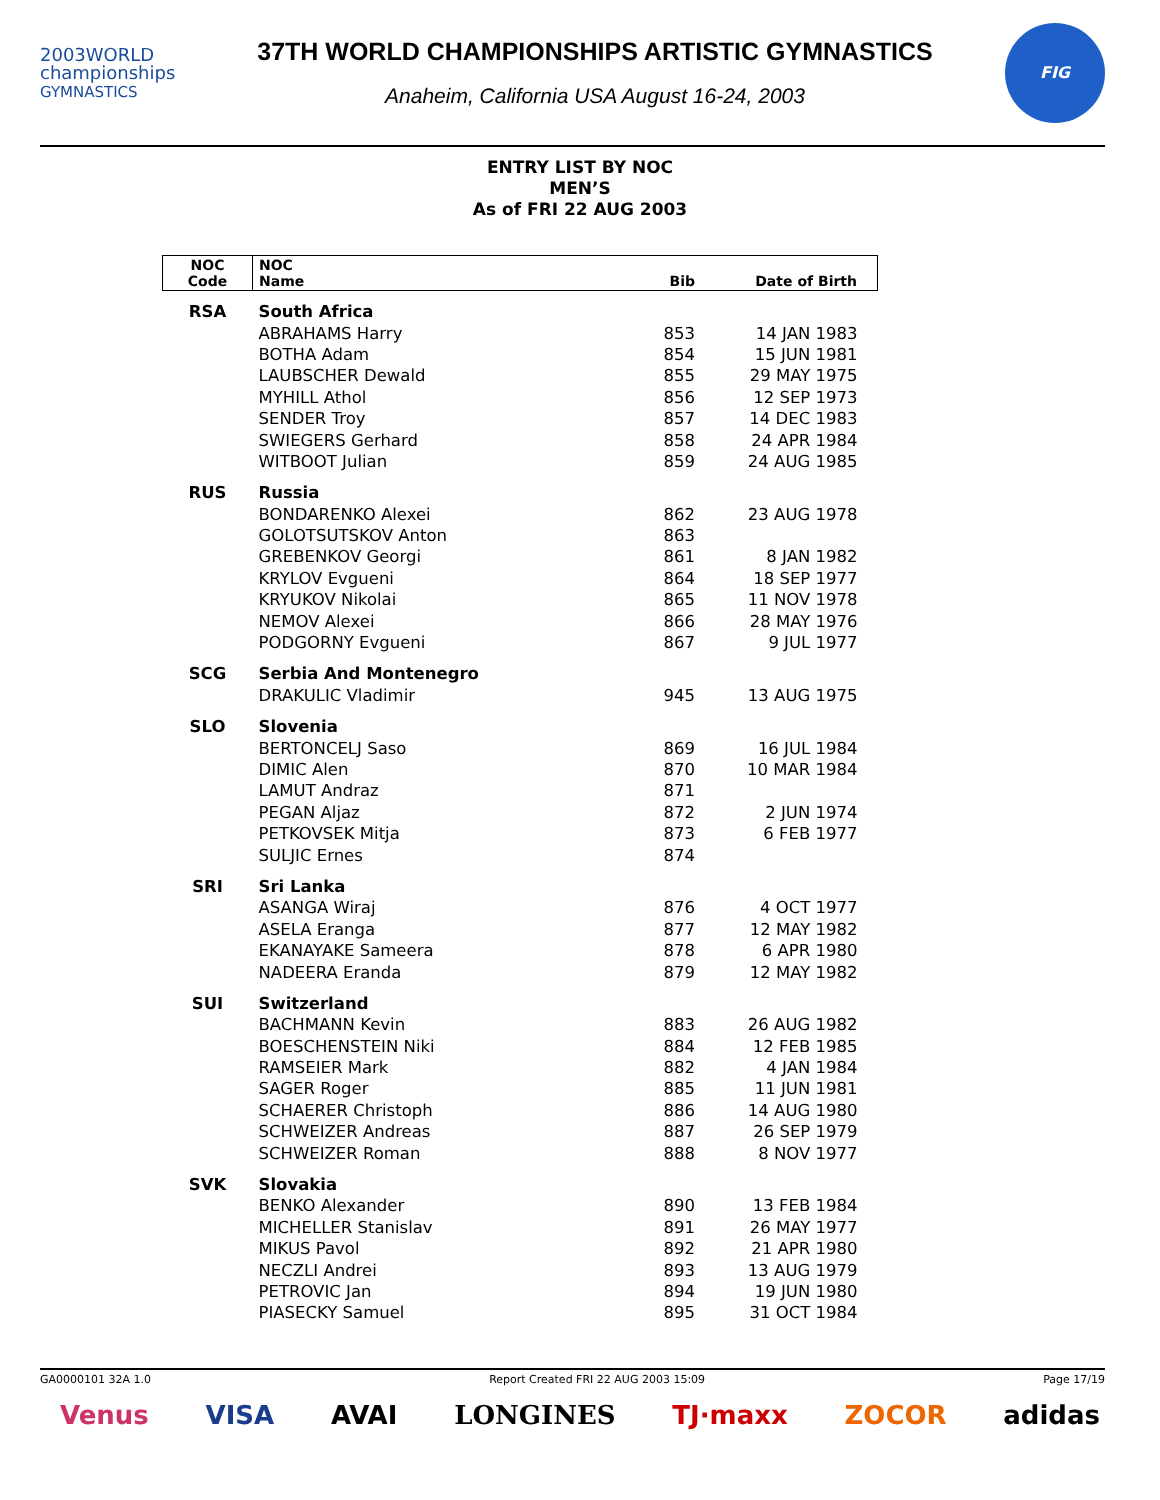2003WORLD
championships
GYMNASTICS
37TH WORLD CHAMPIONSHIPS ARTISTIC GYMNASTICS
Anaheim, California USA August 16-24, 2003
FIG
ENTRY LIST BY NOC
MEN’S
As of FRI 22 AUG 2003
| NOC Code | NOC Name | Bib | Date of Birth |
| --- | --- | --- | --- |
| RSA | South Africa | | |
| | ABRAHAMS Harry | 853 | 14 JAN 1983 |
| | BOTHA Adam | 854 | 15 JUN 1981 |
| | LAUBSCHER Dewald | 855 | 29 MAY 1975 |
| | MYHILL Athol | 856 | 12 SEP 1973 |
| | SENDER Troy | 857 | 14 DEC 1983 |
| | SWIEGERS Gerhard | 858 | 24 APR 1984 |
| | WITBOOT Julian | 859 | 24 AUG 1985 |
| RUS | Russia | | |
| | BONDARENKO Alexei | 862 | 23 AUG 1978 |
| | GOLOTSUTSKOV Anton | 863 | |
| | GREBENKOV Georgi | 861 | 8 JAN 1982 |
| | KRYLOV Evgueni | 864 | 18 SEP 1977 |
| | KRYUKOV Nikolai | 865 | 11 NOV 1978 |
| | NEMOV Alexei | 866 | 28 MAY 1976 |
| | PODGORNY Evgueni | 867 | 9 JUL 1977 |
| SCG | Serbia And Montenegro | | |
| | DRAKULIC Vladimir | 945 | 13 AUG 1975 |
| SLO | Slovenia | | |
| | BERTONCELJ Saso | 869 | 16 JUL 1984 |
| | DIMIC Alen | 870 | 10 MAR 1984 |
| | LAMUT Andraz | 871 | |
| | PEGAN Aljaz | 872 | 2 JUN 1974 |
| | PETKOVSEK Mitja | 873 | 6 FEB 1977 |
| | SULJIC Ernes | 874 | |
| SRI | Sri Lanka | | |
| | ASANGA Wiraj | 876 | 4 OCT 1977 |
| | ASELA Eranga | 877 | 12 MAY 1982 |
| | EKANAYAKE Sameera | 878 | 6 APR 1980 |
| | NADEERA Eranda | 879 | 12 MAY 1982 |
| SUI | Switzerland | | |
| | BACHMANN Kevin | 883 | 26 AUG 1982 |
| | BOESCHENSTEIN Niki | 884 | 12 FEB 1985 |
| | RAMSEIER Mark | 882 | 4 JAN 1984 |
| | SAGER Roger | 885 | 11 JUN 1981 |
| | SCHAERER Christoph | 886 | 14 AUG 1980 |
| | SCHWEIZER Andreas | 887 | 26 SEP 1979 |
| | SCHWEIZER Roman | 888 | 8 NOV 1977 |
| SVK | Slovakia | | |
| | BENKO Alexander | 890 | 13 FEB 1984 |
| | MICHELLER Stanislav | 891 | 26 MAY 1977 |
| | MIKUS Pavol | 892 | 21 APR 1980 |
| | NECZLI Andrei | 893 | 13 AUG 1979 |
| | PETROVIC Jan | 894 | 19 JUN 1980 |
| | PIASECKY Samuel | 895 | 31 OCT 1984 |
GA0000101 32A 1.0 Report Created FRI 22 AUG 2003 15:09 Page 17/19
Venus VISA AVAI LONGINES TJ·maxx ZOCOR adidas